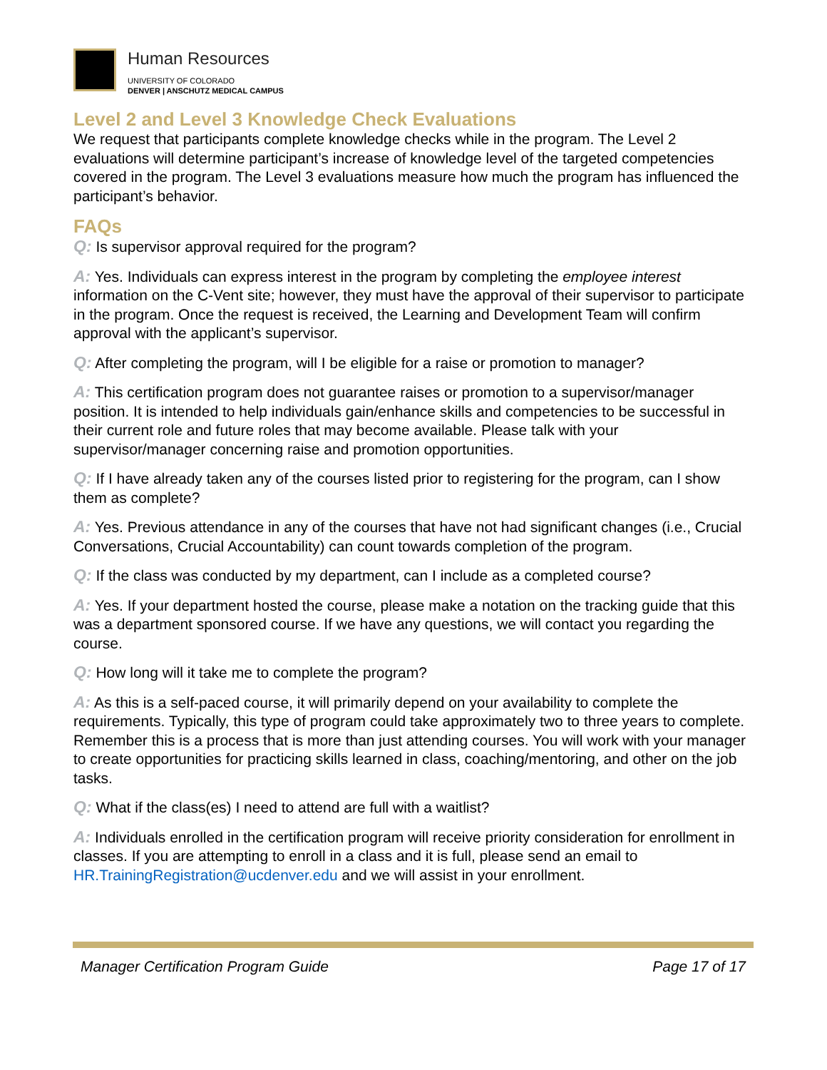Human Resources
UNIVERSITY OF COLORADO
DENVER | ANSCHUTZ MEDICAL CAMPUS
Level 2 and Level 3 Knowledge Check Evaluations
We request that participants complete knowledge checks while in the program. The Level 2 evaluations will determine participant’s increase of knowledge level of the targeted competencies covered in the program. The Level 3 evaluations measure how much the program has influenced the participant’s behavior.
FAQs
Q: Is supervisor approval required for the program?
A: Yes. Individuals can express interest in the program by completing the employee interest information on the C-Vent site; however, they must have the approval of their supervisor to participate in the program. Once the request is received, the Learning and Development Team will confirm approval with the applicant’s supervisor.
Q: After completing the program, will I be eligible for a raise or promotion to manager?
A: This certification program does not guarantee raises or promotion to a supervisor/manager position. It is intended to help individuals gain/enhance skills and competencies to be successful in their current role and future roles that may become available. Please talk with your supervisor/manager concerning raise and promotion opportunities.
Q: If I have already taken any of the courses listed prior to registering for the program, can I show them as complete?
A: Yes. Previous attendance in any of the courses that have not had significant changes (i.e., Crucial Conversations, Crucial Accountability) can count towards completion of the program.
Q: If the class was conducted by my department, can I include as a completed course?
A: Yes. If your department hosted the course, please make a notation on the tracking guide that this was a department sponsored course. If we have any questions, we will contact you regarding the course.
Q: How long will it take me to complete the program?
A: As this is a self-paced course, it will primarily depend on your availability to complete the requirements. Typically, this type of program could take approximately two to three years to complete. Remember this is a process that is more than just attending courses. You will work with your manager to create opportunities for practicing skills learned in class, coaching/mentoring, and other on the job tasks.
Q: What if the class(es) I need to attend are full with a waitlist?
A: Individuals enrolled in the certification program will receive priority consideration for enrollment in classes. If you are attempting to enroll in a class and it is full, please send an email to HR.TrainingRegistration@ucdenver.edu and we will assist in your enrollment.
Manager Certification Program Guide Page 17 of 17